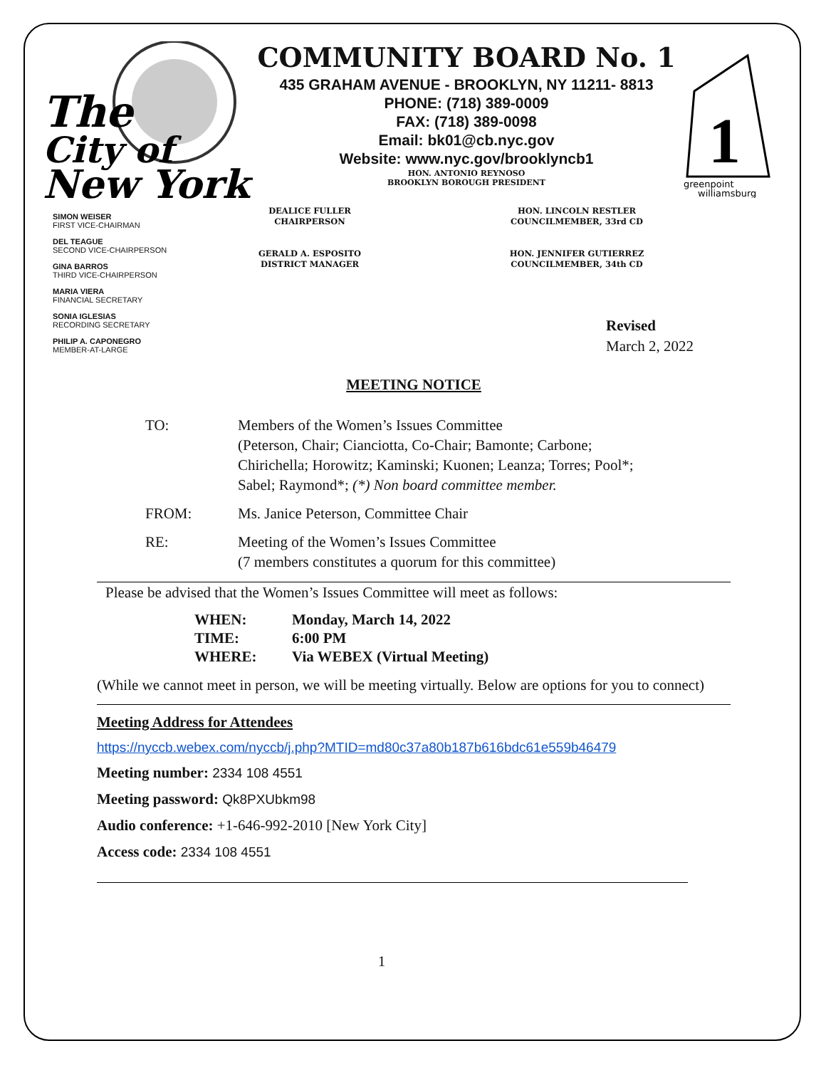The
City of
New York
COMMUNITY BOARD No. 1
435 GRAHAM AVENUE - BROOKLYN, NY 11211- 8813
PHONE: (718) 389-0009
FAX: (718) 389-0098
Email: bk01@cb.nyc.gov
Website: www.nyc.gov/brooklyncb1
HON. ANTONIO REYNOSO
BROOKLYN BOROUGH PRESIDENT
1
greenpoint
williamsburg
SIMON WEISER
FIRST VICE-CHAIRMAN
DEL TEAGUE
SECOND VICE-CHAIRPERSON
GINA BARROS
THIRD VICE-CHAIRPERSON
MARIA VIERA
FINANCIAL SECRETARY
SONIA IGLESIAS
RECORDING SECRETARY
PHILIP A. CAPONEGRO
MEMBER-AT-LARGE
DEALICE FULLER
CHAIRPERSON
GERALD A. ESPOSITO
DISTRICT MANAGER
HON. LINCOLN RESTLER
COUNCILMEMBER, 33rd CD
HON. JENNIFER GUTIERREZ
COUNCILMEMBER, 34th CD
Revised
March 2, 2022
MEETING NOTICE
TO: Members of the Women’s Issues Committee
(Peterson, Chair; Cianciotta, Co-Chair; Bamonte; Carbone;
Chirichella; Horowitz; Kaminski; Kuonen; Leanza; Torres; Pool*;
Sabel; Raymond*; (*) Non board committee member.
FROM: Ms. Janice Peterson, Committee Chair
RE: Meeting of the Women’s Issues Committee
(7 members constitutes a quorum for this committee)
Please be advised that the Women’s Issues Committee will meet as follows:
WHEN: Monday, March 14, 2022
TIME: 6:00 PM
WHERE: Via WEBEX (Virtual Meeting)
(While we cannot meet in person, we will be meeting virtually. Below are options for you to connect)
Meeting Address for Attendees
https://nyccb.webex.com/nyccb/j.php?MTID=md80c37a80b187b616bdc61e559b46479
Meeting number: 2334 108 4551
Meeting password: Qk8PXUbkm98
Audio conference: +1-646-992-2010 [New York City]
Access code: 2334 108 4551
1